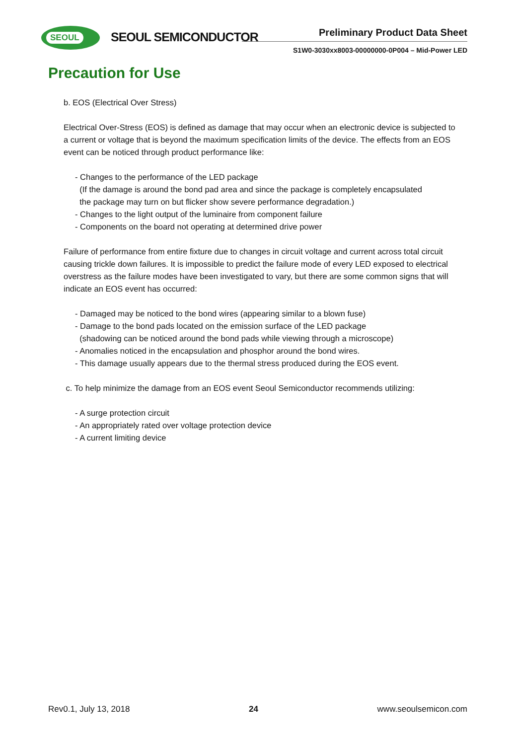SEOUL SEOUL SEMICONDUCTOR Preliminary Product Data Sheet
S1W0-3030xx8003-00000000-0P004 – Mid-Power LED
Precaution for Use
b. EOS (Electrical Over Stress)
Electrical Over-Stress (EOS) is defined as damage that may occur when an electronic device is subjected to a current or voltage that is beyond the maximum specification limits of the device. The effects from an EOS event can be noticed through product performance like:
- Changes to the performance of the LED package
(If the damage is around the bond pad area and since the package is completely encapsulated
the package may turn on but flicker show severe performance degradation.)
- Changes to the light output of the luminaire from component failure
- Components on the board not operating at determined drive power
Failure of performance from entire fixture due to changes in circuit voltage and current across total circuit causing trickle down failures. It is impossible to predict the failure mode of every LED exposed to electrical overstress as the failure modes have been investigated to vary, but there are some common signs that will indicate an EOS event has occurred:
- Damaged may be noticed to the bond wires (appearing similar to a blown fuse)
- Damage to the bond pads located on the emission surface of the LED package
(shadowing can be noticed around the bond pads while viewing through a microscope)
- Anomalies noticed in the encapsulation and phosphor around the bond wires.
- This damage usually appears due to the thermal stress produced during the EOS event.
c. To help minimize the damage from an EOS event Seoul Semiconductor recommends utilizing:
- A surge protection circuit
- An appropriately rated over voltage protection device
- A current limiting device
Rev0.1, July 13, 2018 24 www.seoulsemicon.com